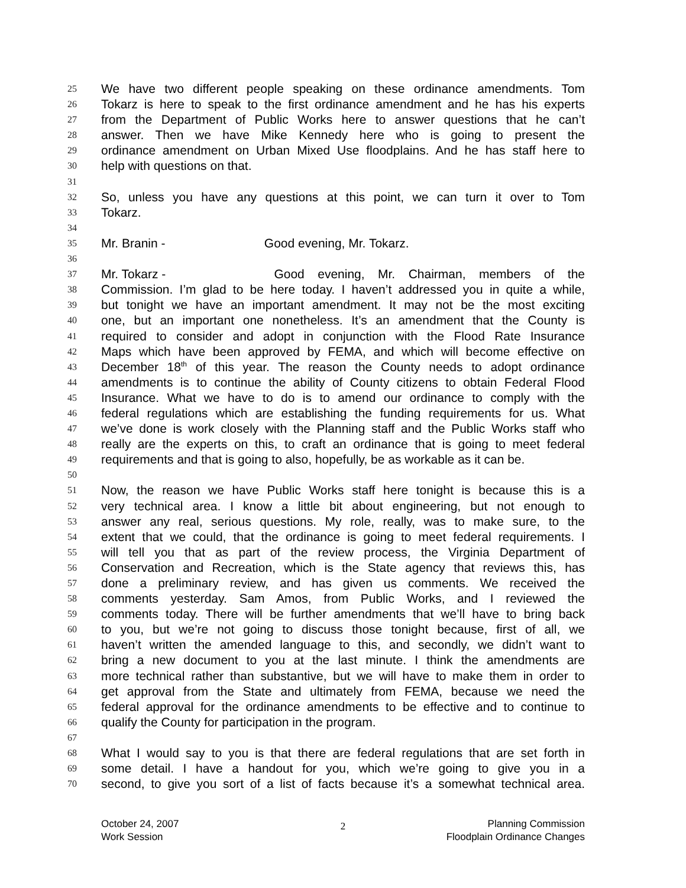25 We have two different people speaking on these ordinance amendments. Tom
26 Tokarz is here to speak to the first ordinance amendment and he has his experts
27 from the Department of Public Works here to answer questions that he can’t
28 answer. Then we have Mike Kennedy here who is going to present the
29 ordinance amendment on Urban Mixed Use floodplains. And he has staff here to
30 help with questions on that.
31
32 So, unless you have any questions at this point, we can turn it over to Tom
33 Tokarz.
34
35 Mr. Branin - Good evening, Mr. Tokarz.
36
37 Mr. Tokarz - Good evening, Mr. Chairman, members of the
38 Commission. I’m glad to be here today. I haven’t addressed you in quite a while,
39 but tonight we have an important amendment. It may not be the most exciting
40 one, but an important one nonetheless. It’s an amendment that the County is
41 required to consider and adopt in conjunction with the Flood Rate Insurance
42 Maps which have been approved by FEMA, and which will become effective on
43 December 18<sup>th</sup> of this year. The reason the County needs to adopt ordinance
44 amendments is to continue the ability of County citizens to obtain Federal Flood
45 Insurance. What we have to do is to amend our ordinance to comply with the
46 federal regulations which are establishing the funding requirements for us. What
47 we’ve done is work closely with the Planning staff and the Public Works staff who
48 really are the experts on this, to craft an ordinance that is going to meet federal
49 requirements and that is going to also, hopefully, be as workable as it can be.
50
51 Now, the reason we have Public Works staff here tonight is because this is a
52 very technical area. I know a little bit about engineering, but not enough to
53 answer any real, serious questions. My role, really, was to make sure, to the
54 extent that we could, that the ordinance is going to meet federal requirements. I
55 will tell you that as part of the review process, the Virginia Department of
56 Conservation and Recreation, which is the State agency that reviews this, has
57 done a preliminary review, and has given us comments. We received the
58 comments yesterday. Sam Amos, from Public Works, and I reviewed the
59 comments today. There will be further amendments that we’ll have to bring back
60 to you, but we’re not going to discuss those tonight because, first of all, we
61 haven’t written the amended language to this, and secondly, we didn’t want to
62 bring a new document to you at the last minute. I think the amendments are
63 more technical rather than substantive, but we will have to make them in order to
64 get approval from the State and ultimately from FEMA, because we need the
65 federal approval for the ordinance amendments to be effective and to continue to
66 qualify the County for participation in the program.
67
68 What I would say to you is that there are federal regulations that are set forth in
69 some detail. I have a handout for you, which we’re going to give you in a
70 second, to give you sort of a list of facts because it’s a somewhat technical area.
October 24, 2007
Work Session
2
Planning Commission
Floodplain Ordinance Changes